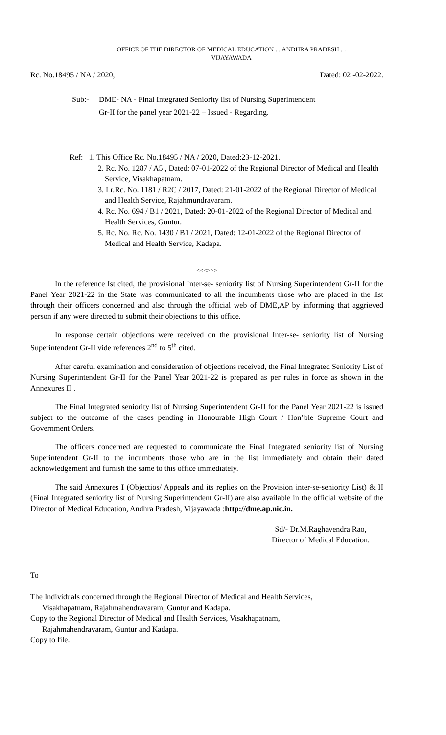OFFICE OF THE DIRECTOR OF MEDICAL EDUCATION : : ANDHRA PRADESH : :
VIJAYAWADA
Rc. No.18495 / NA / 2020, Dated: 02 -02-2022.
Sub:- DME- NA - Final Integrated Seniority list of Nursing Superintendent
Gr-II for the panel year 2021-22 – Issued - Regarding.
Ref: 1. This Office Rc. No.18495 / NA / 2020, Dated:23-12-2021.
2. Rc. No. 1287 / A5 , Dated: 07-01-2022 of the Regional Director of Medical and Health Service, Visakhapatnam.
3. Lr.Rc. No. 1181 / R2C / 2017, Dated: 21-01-2022 of the Regional Director of Medical and Health Service, Rajahmundravaram.
4. Rc. No. 694 / B1 / 2021, Dated: 20-01-2022 of the Regional Director of Medical and Health Services, Guntur.
5. Rc. No. Rc. No. 1430 / B1 / 2021, Dated: 12-01-2022 of the Regional Director of Medical and Health Service, Kadapa.
<<<>>>
In the reference Ist cited, the provisional Inter-se- seniority list of Nursing Superintendent Gr-II for the Panel Year 2021-22 in the State was communicated to all the incumbents those who are placed in the list through their officers concerned and also through the official web of DME,AP by informing that aggrieved person if any were directed to submit their objections to this office.
In response certain objections were received on the provisional Inter-se- seniority list of Nursing Superintendent Gr-II vide references 2<sup>nd</sup> to 5<sup>th</sup> cited.
After careful examination and consideration of objections received, the Final Integrated Seniority List of Nursing Superintendent Gr-II for the Panel Year 2021-22 is prepared as per rules in force as shown in the Annexures II .
The Final Integrated seniority list of Nursing Superintendent Gr-II for the Panel Year 2021-22 is issued subject to the outcome of the cases pending in Honourable High Court / Hon’ble Supreme Court and Government Orders.
The officers concerned are requested to communicate the Final Integrated seniority list of Nursing Superintendent Gr-II to the incumbents those who are in the list immediately and obtain their dated acknowledgement and furnish the same to this office immediately.
The said Annexures I (Objectios/ Appeals and its replies on the Provision inter-se-seniority List) & II (Final Integrated seniority list of Nursing Superintendent Gr-II) are also available in the official website of the Director of Medical Education, Andhra Pradesh, Vijayawada :http://dme.ap.nic.in.
Sd/- Dr.M.Raghavendra Rao,
Director of Medical Education.
To
The Individuals concerned through the Regional Director of Medical and Health Services,
Visakhapatnam, Rajahmahendravaram, Guntur and Kadapa.
Copy to the Regional Director of Medical and Health Services, Visakhapatnam,
Rajahmahendravaram, Guntur and Kadapa.
Copy to file.